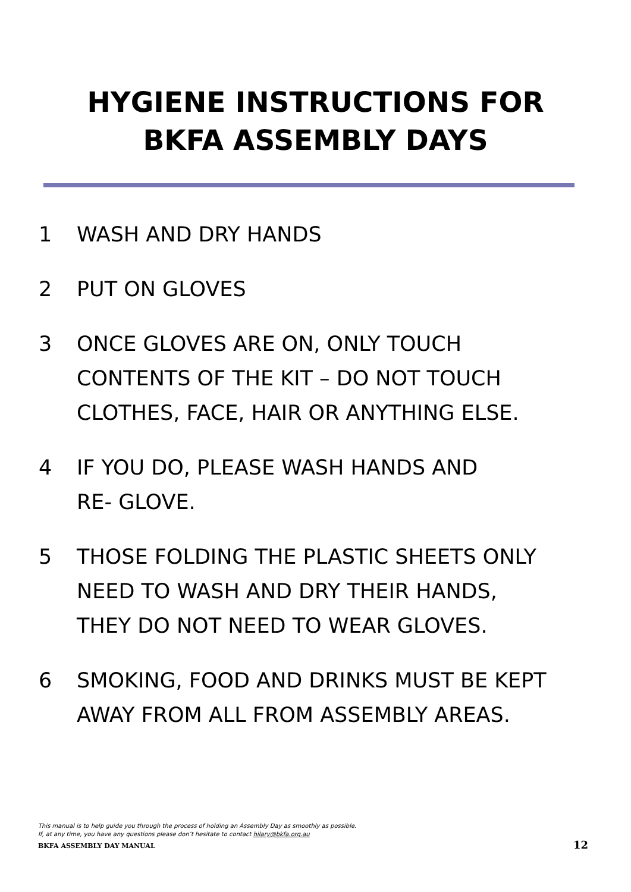HYGIENE INSTRUCTIONS FOR
BKFA ASSEMBLY DAYS
1 WASH AND DRY HANDS
2 PUT ON GLOVES
3 ONCE GLOVES ARE ON, ONLY TOUCH
CONTENTS OF THE KIT – DO NOT TOUCH
CLOTHES, FACE, HAIR OR ANYTHING ELSE.
4 IF YOU DO, PLEASE WASH HANDS AND
RE- GLOVE.
5 THOSE FOLDING THE PLASTIC SHEETS ONLY
NEED TO WASH AND DRY THEIR HANDS,
THEY DO NOT NEED TO WEAR GLOVES.
6 SMOKING, FOOD AND DRINKS MUST BE KEPT
AWAY FROM ALL FROM ASSEMBLY AREAS.
This manual is to help guide you through the process of holding an Assembly Day as smoothly as possible.
If, at any time, you have any questions please don’t hesitate to contact hilary@bkfa.org.au
BKFA ASSEMBLY DAY MANUAL
12